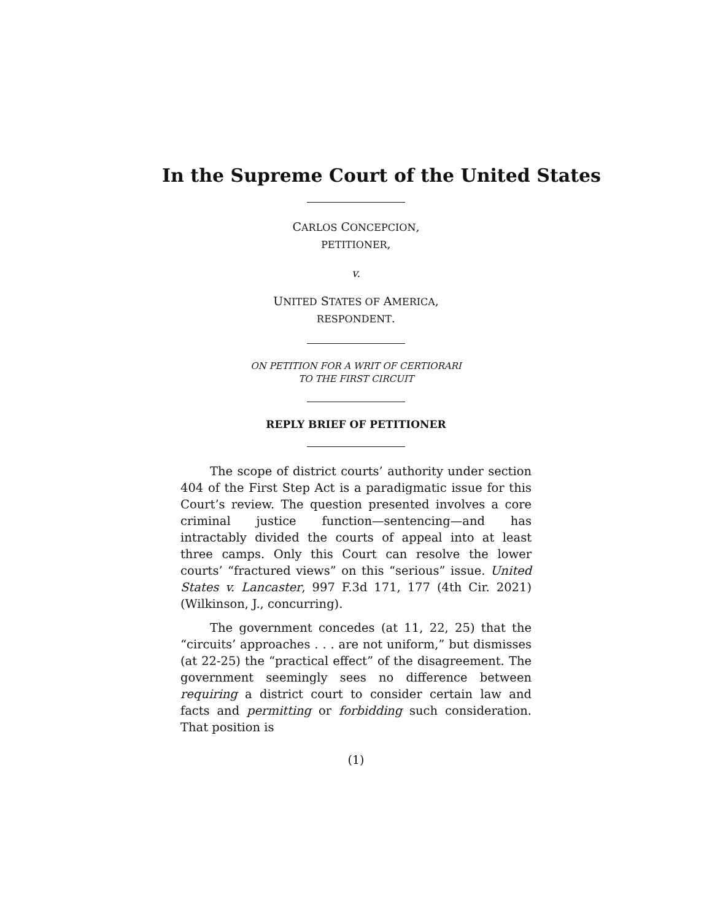In the Supreme Court of the United States
CARLOS CONCEPCION,
PETITIONER,
v.
UNITED STATES OF AMERICA,
RESPONDENT.
ON PETITION FOR A WRIT OF CERTIORARI
TO THE FIRST CIRCUIT
REPLY BRIEF OF PETITIONER
The scope of district courts’ authority under section 404 of the First Step Act is a paradigmatic issue for this Court’s review. The question presented involves a core criminal justice function—sentencing—and has intractably divided the courts of appeal into at least three camps. Only this Court can resolve the lower courts’ “fractured views” on this “serious” issue. United States v. Lancaster, 997 F.3d 171, 177 (4th Cir. 2021) (Wilkinson, J., concurring).
The government concedes (at 11, 22, 25) that the “circuits’ approaches . . . are not uniform,” but dismisses (at 22-25) the “practical effect” of the disagreement. The government seemingly sees no difference between requiring a district court to consider certain law and facts and permitting or forbidding such consideration. That position is
(1)